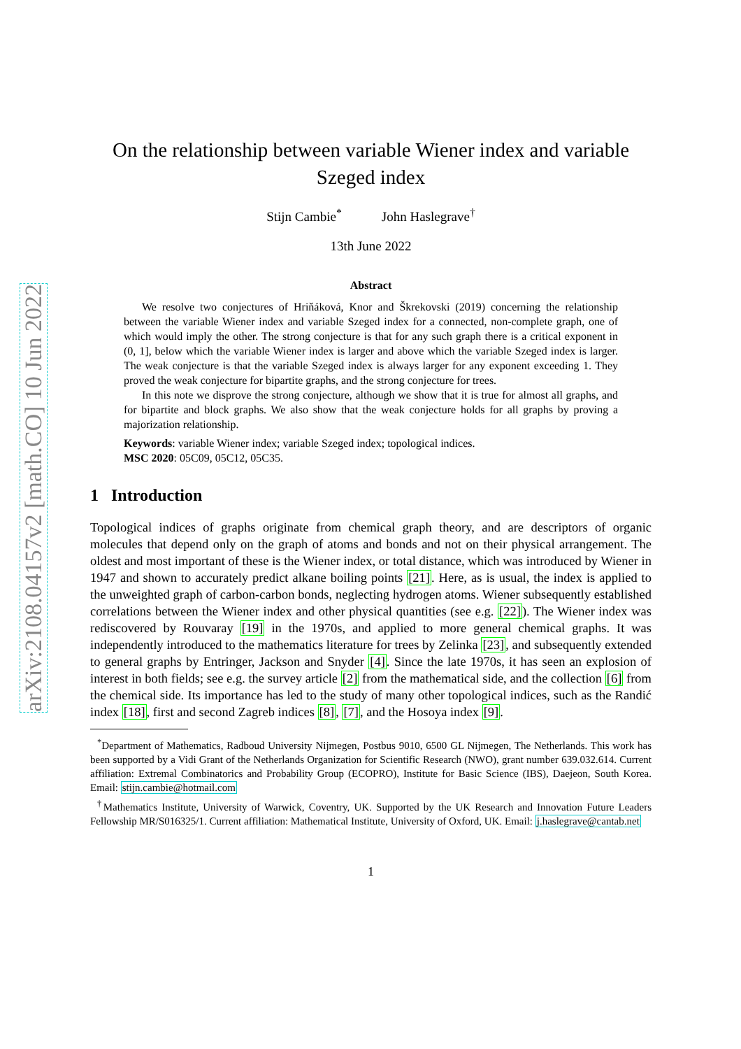arXiv:2108.04157v2 [math.CO] 10 Jun 2022
On the relationship between variable Wiener index and variable Szeged index
Stijn Cambie<sup>*</sup> John Haslegrave<sup>†</sup>
13th June 2022
Abstract
We resolve two conjectures of Hriňáková, Knor and Škrekovski (2019) concerning the relationship between the variable Wiener index and variable Szeged index for a connected, non-complete graph, one of which would imply the other. The strong conjecture is that for any such graph there is a critical exponent in (0, 1], below which the variable Wiener index is larger and above which the variable Szeged index is larger. The weak conjecture is that the variable Szeged index is always larger for any exponent exceeding 1. They proved the weak conjecture for bipartite graphs, and the strong conjecture for trees.
In this note we disprove the strong conjecture, although we show that it is true for almost all graphs, and for bipartite and block graphs. We also show that the weak conjecture holds for all graphs by proving a majorization relationship.
Keywords: variable Wiener index; variable Szeged index; topological indices.
MSC 2020: 05C09, 05C12, 05C35.
1 Introduction
Topological indices of graphs originate from chemical graph theory, and are descriptors of organic molecules that depend only on the graph of atoms and bonds and not on their physical arrangement. The oldest and most important of these is the Wiener index, or total distance, which was introduced by Wiener in 1947 and shown to accurately predict alkane boiling points [21]. Here, as is usual, the index is applied to the unweighted graph of carbon-carbon bonds, neglecting hydrogen atoms. Wiener subsequently established correlations between the Wiener index and other physical quantities (see e.g. [22]). The Wiener index was rediscovered by Rouvaray [19] in the 1970s, and applied to more general chemical graphs. It was independently introduced to the mathematics literature for trees by Zelinka [23], and subsequently extended to general graphs by Entringer, Jackson and Snyder [4]. Since the late 1970s, it has seen an explosion of interest in both fields; see e.g. the survey article [2] from the mathematical side, and the collection [6] from the chemical side. Its importance has led to the study of many other topological indices, such as the Randić index [18], first and second Zagreb indices [8], [7], and the Hosoya index [9].
<sup>*</sup> Department of Mathematics, Radboud University Nijmegen, Postbus 9010, 6500 GL Nijmegen, The Netherlands. This work has been supported by a Vidi Grant of the Netherlands Organization for Scientific Research (NWO), grant number 639.032.614. Current affiliation: Extremal Combinatorics and Probability Group (ECOPRO), Institute for Basic Science (IBS), Daejeon, South Korea. Email: stijn.cambie@hotmail.com
<sup>†</sup> Mathematics Institute, University of Warwick, Coventry, UK. Supported by the UK Research and Innovation Future Leaders Fellowship MR/S016325/1. Current affiliation: Mathematical Institute, University of Oxford, UK. Email: j.haslegrave@cantab.net
1